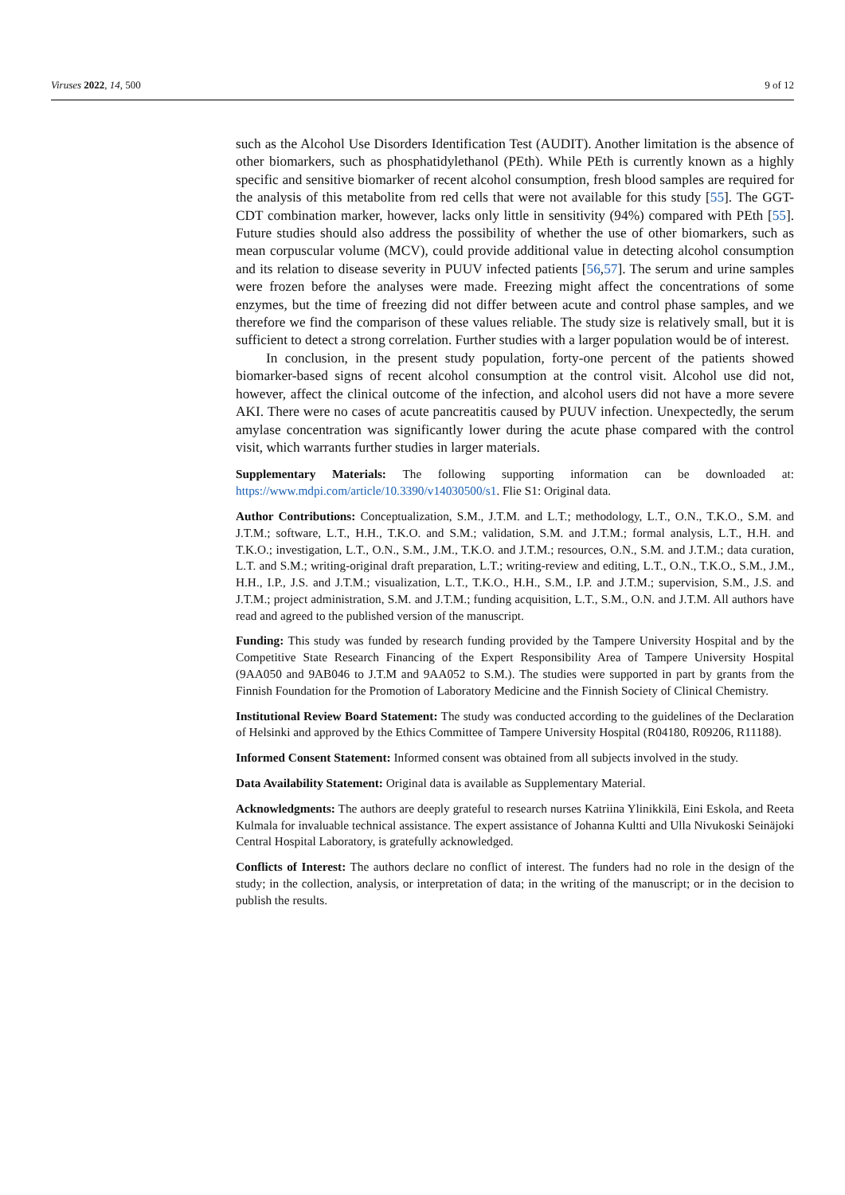Viruses 2022, 14, 500 9 of 12
such as the Alcohol Use Disorders Identification Test (AUDIT). Another limitation is the absence of other biomarkers, such as phosphatidylethanol (PEth). While PEth is currently known as a highly specific and sensitive biomarker of recent alcohol consumption, fresh blood samples are required for the analysis of this metabolite from red cells that were not available for this study [55]. The GGT-CDT combination marker, however, lacks only little in sensitivity (94%) compared with PEth [55]. Future studies should also address the possibility of whether the use of other biomarkers, such as mean corpuscular volume (MCV), could provide additional value in detecting alcohol consumption and its relation to disease severity in PUUV infected patients [56,57]. The serum and urine samples were frozen before the analyses were made. Freezing might affect the concentrations of some enzymes, but the time of freezing did not differ between acute and control phase samples, and we therefore we find the comparison of these values reliable. The study size is relatively small, but it is sufficient to detect a strong correlation. Further studies with a larger population would be of interest.
In conclusion, in the present study population, forty-one percent of the patients showed biomarker-based signs of recent alcohol consumption at the control visit. Alcohol use did not, however, affect the clinical outcome of the infection, and alcohol users did not have a more severe AKI. There were no cases of acute pancreatitis caused by PUUV infection. Unexpectedly, the serum amylase concentration was significantly lower during the acute phase compared with the control visit, which warrants further studies in larger materials.
Supplementary Materials: The following supporting information can be downloaded at: https://www.mdpi.com/article/10.3390/v14030500/s1. Flie S1: Original data.
Author Contributions: Conceptualization, S.M., J.T.M. and L.T.; methodology, L.T., O.N., T.K.O., S.M. and J.T.M.; software, L.T., H.H., T.K.O. and S.M.; validation, S.M. and J.T.M.; formal analysis, L.T., H.H. and T.K.O.; investigation, L.T., O.N., S.M., J.M., T.K.O. and J.T.M.; resources, O.N., S.M. and J.T.M.; data curation, L.T. and S.M.; writing-original draft preparation, L.T.; writing-review and editing, L.T., O.N., T.K.O., S.M., J.M., H.H., I.P., J.S. and J.T.M.; visualization, L.T., T.K.O., H.H., S.M., I.P. and J.T.M.; supervision, S.M., J.S. and J.T.M.; project administration, S.M. and J.T.M.; funding acquisition, L.T., S.M., O.N. and J.T.M. All authors have read and agreed to the published version of the manuscript.
Funding: This study was funded by research funding provided by the Tampere University Hospital and by the Competitive State Research Financing of the Expert Responsibility Area of Tampere University Hospital (9AA050 and 9AB046 to J.T.M and 9AA052 to S.M.). The studies were supported in part by grants from the Finnish Foundation for the Promotion of Laboratory Medicine and the Finnish Society of Clinical Chemistry.
Institutional Review Board Statement: The study was conducted according to the guidelines of the Declaration of Helsinki and approved by the Ethics Committee of Tampere University Hospital (R04180, R09206, R11188).
Informed Consent Statement: Informed consent was obtained from all subjects involved in the study.
Data Availability Statement: Original data is available as Supplementary Material.
Acknowledgments: The authors are deeply grateful to research nurses Katriina Ylinikkilä, Eini Eskola, and Reeta Kulmala for invaluable technical assistance. The expert assistance of Johanna Kultti and Ulla Nivukoski Seinäjoki Central Hospital Laboratory, is gratefully acknowledged.
Conflicts of Interest: The authors declare no conflict of interest. The funders had no role in the design of the study; in the collection, analysis, or interpretation of data; in the writing of the manuscript; or in the decision to publish the results.